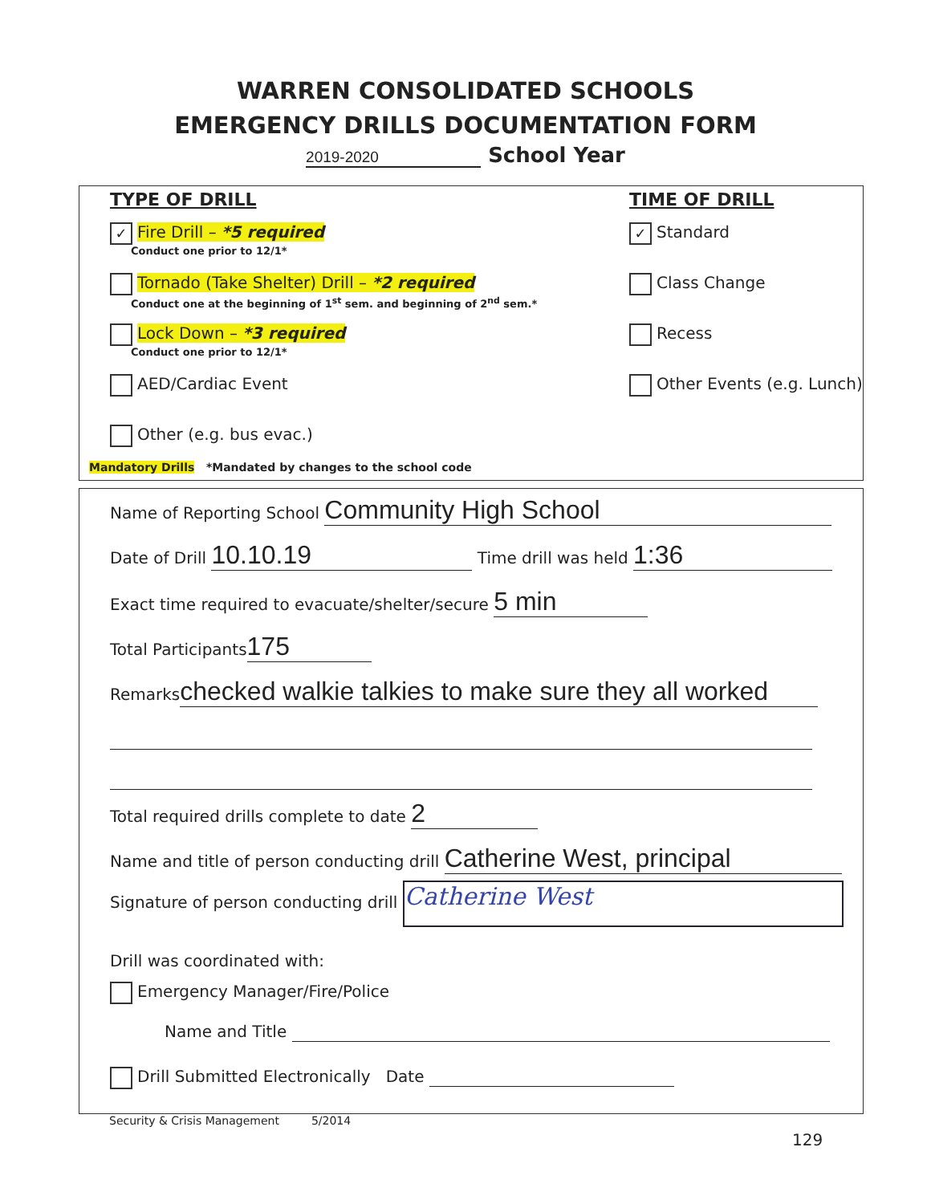WARREN CONSOLIDATED SCHOOLS
EMERGENCY DRILLS DOCUMENTATION FORM
2019-2020 School Year
TYPE OF DRILL
✓ Fire Drill – *5 required
Conduct one prior to 12/1*
Tornado (Take Shelter) Drill – *2 required
Conduct one at the beginning of 1<sup>st</sup> sem. and beginning of 2<sup>nd</sup> sem.*
Lock Down – *3 required
Conduct one prior to 12/1*
AED/Cardiac Event
Other (e.g. bus evac.)
TIME OF DRILL
✓ Standard
Class Change
Recess
Other Events (e.g. Lunch)
Mandatory Drills *Mandated by changes to the school code
Name of Reporting School Community High School
Date of Drill 10.10.19 Time drill was held 1:36
Exact time required to evacuate/shelter/secure 5 min
Total Participants 175
Remarks checked walkie talkies to make sure they all worked
Total required drills complete to date 2
Name and title of person conducting drill Catherine West, principal
Signature of person conducting drill Catherine West
Drill was coordinated with:
Emergency Manager/Fire/Police
Name and Title
Drill Submitted Electronically Date
Security & Crisis Management 5/2014
129